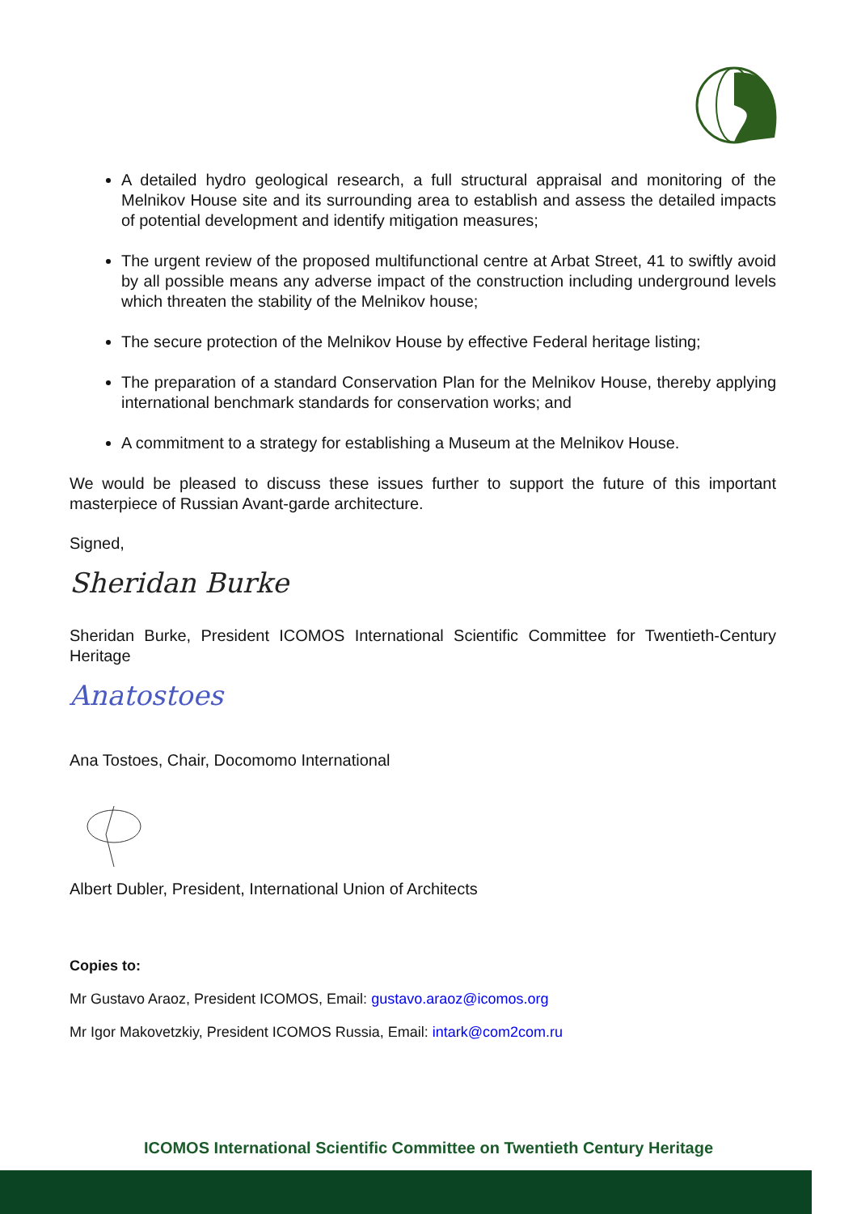A detailed hydro geological research, a full structural appraisal and monitoring of the Melnikov House site and its surrounding area to establish and assess the detailed impacts of potential development and identify mitigation measures;
The urgent review of the proposed multifunctional centre at Arbat Street, 41 to swiftly avoid by all possible means any adverse impact of the construction including underground levels which threaten the stability of the Melnikov house;
The secure protection of the Melnikov House by effective Federal heritage listing;
The preparation of a standard Conservation Plan for the Melnikov House, thereby applying international benchmark standards for conservation works; and
A commitment to a strategy for establishing a Museum at the Melnikov House.
We would be pleased to discuss these issues further to support the future of this important masterpiece of Russian Avant-garde architecture.
Signed,
Sheridan Burke
Sheridan Burke, President ICOMOS International Scientific Committee for Twentieth-Century Heritage
Anatostoes
Ana Tostoes, Chair, Docomomo International
Albert Dubler, President, International Union of Architects
Copies to:
Mr Gustavo Araoz, President ICOMOS, Email: gustavo.araoz@icomos.org
Mr Igor Makovetzkiy, President ICOMOS Russia, Email: intark@com2com.ru
ICOMOS International Scientific Committee on Twentieth Century Heritage